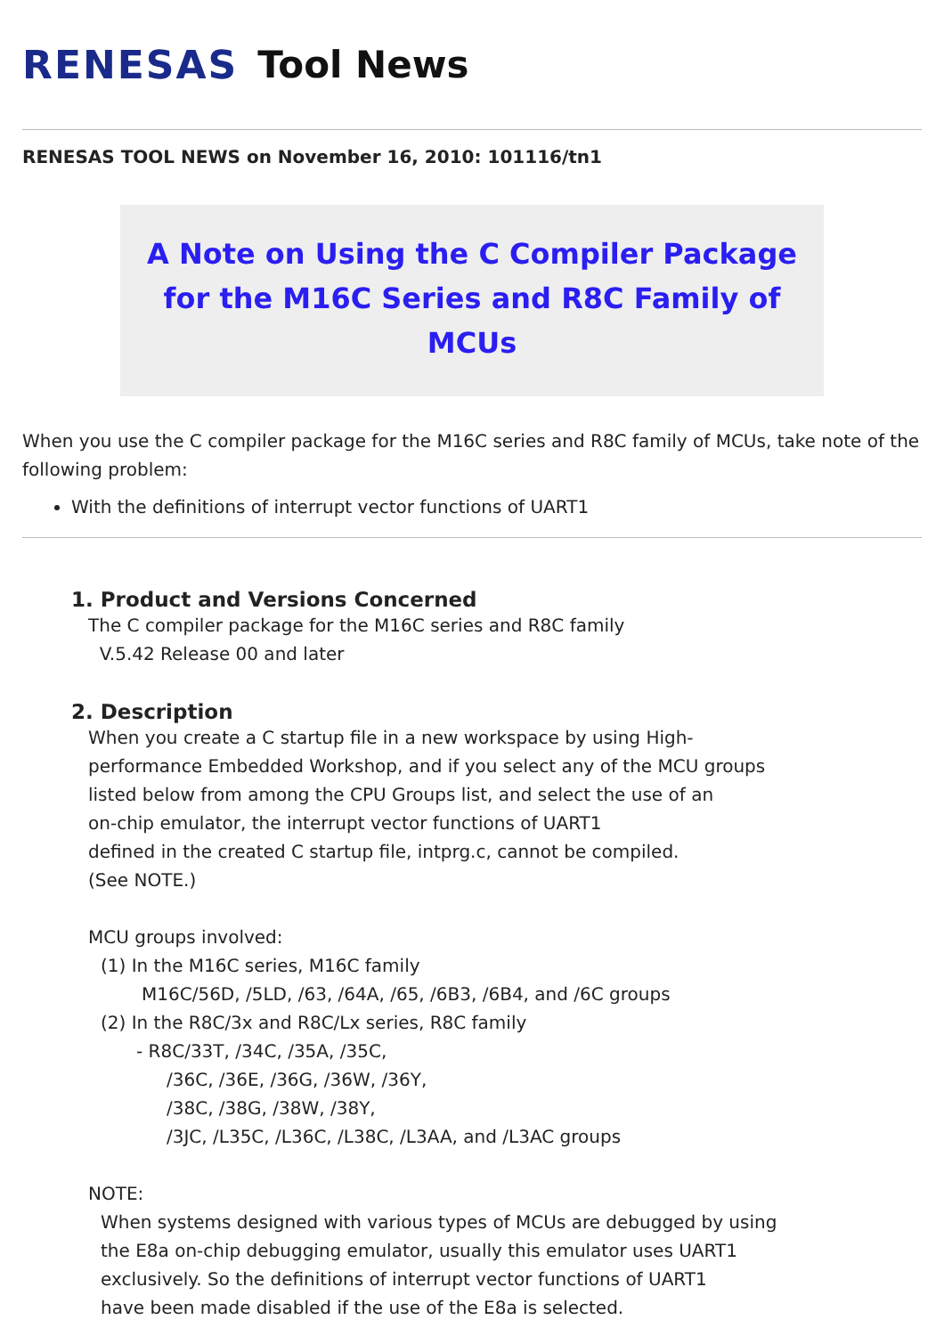RENESAS Tool News
RENESAS TOOL NEWS on November 16, 2010: 101116/tn1
A Note on Using the C Compiler Package
for the M16C Series and R8C Family of MCUs
When you use the C compiler package for the M16C series and R8C family of MCUs, take note of the following problem:
With the definitions of interrupt vector functions of UART1
1. Product and Versions Concerned
The C compiler package for the M16C series and R8C family
V.5.42 Release 00 and later
2. Description
When you create a C startup file in a new workspace by using High-
performance Embedded Workshop, and if you select any of the MCU groups
listed below from among the CPU Groups list, and select the use of an
on-chip emulator, the interrupt vector functions of UART1
defined in the created C startup file, intprg.c, cannot be compiled.
(See NOTE.)
MCU groups involved:
(1) In the M16C series, M16C family
M16C/56D, /5LD, /63, /64A, /65, /6B3, /6B4, and /6C groups
(2) In the R8C/3x and R8C/Lx series, R8C family
- R8C/33T, /34C, /35A, /35C,
/36C, /36E, /36G, /36W, /36Y,
/38C, /38G, /38W, /38Y,
/3JC, /L35C, /L36C, /L38C, /L3AA, and /L3AC groups
NOTE:
When systems designed with various types of MCUs are debugged by using
the E8a on-chip debugging emulator, usually this emulator uses UART1
exclusively. So the definitions of interrupt vector functions of UART1
have been made disabled if the use of the E8a is selected.